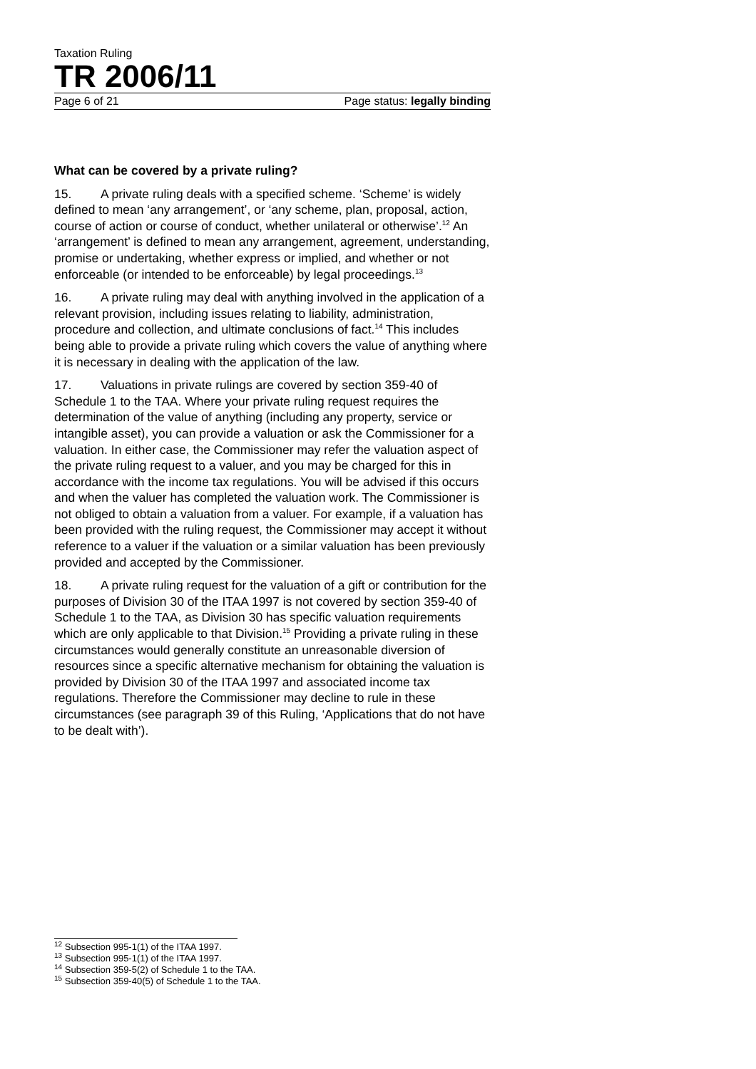Taxation Ruling
TR 2006/11
Page 6 of 21 Page status: legally binding
What can be covered by a private ruling?
15. A private ruling deals with a specified scheme. ‘Scheme’ is widely defined to mean ‘any arrangement’, or ‘any scheme, plan, proposal, action, course of action or course of conduct, whether unilateral or otherwise’.<sup>12</sup> An ‘arrangement’ is defined to mean any arrangement, agreement, understanding, promise or undertaking, whether express or implied, and whether or not enforceable (or intended to be enforceable) by legal proceedings.<sup>13</sup>
16. A private ruling may deal with anything involved in the application of a relevant provision, including issues relating to liability, administration, procedure and collection, and ultimate conclusions of fact.<sup>14</sup> This includes being able to provide a private ruling which covers the value of anything where it is necessary in dealing with the application of the law.
17. Valuations in private rulings are covered by section 359-40 of Schedule 1 to the TAA. Where your private ruling request requires the determination of the value of anything (including any property, service or intangible asset), you can provide a valuation or ask the Commissioner for a valuation. In either case, the Commissioner may refer the valuation aspect of the private ruling request to a valuer, and you may be charged for this in accordance with the income tax regulations. You will be advised if this occurs and when the valuer has completed the valuation work. The Commissioner is not obliged to obtain a valuation from a valuer. For example, if a valuation has been provided with the ruling request, the Commissioner may accept it without reference to a valuer if the valuation or a similar valuation has been previously provided and accepted by the Commissioner.
18. A private ruling request for the valuation of a gift or contribution for the purposes of Division 30 of the ITAA 1997 is not covered by section 359-40 of Schedule 1 to the TAA, as Division 30 has specific valuation requirements which are only applicable to that Division.<sup>15</sup> Providing a private ruling in these circumstances would generally constitute an unreasonable diversion of resources since a specific alternative mechanism for obtaining the valuation is provided by Division 30 of the ITAA 1997 and associated income tax regulations. Therefore the Commissioner may decline to rule in these circumstances (see paragraph 39 of this Ruling, ‘Applications that do not have to be dealt with’).
<sup>12</sup> Subsection 995-1(1) of the ITAA 1997.
<sup>13</sup> Subsection 995-1(1) of the ITAA 1997.
<sup>14</sup> Subsection 359-5(2) of Schedule 1 to the TAA.
<sup>15</sup> Subsection 359-40(5) of Schedule 1 to the TAA.